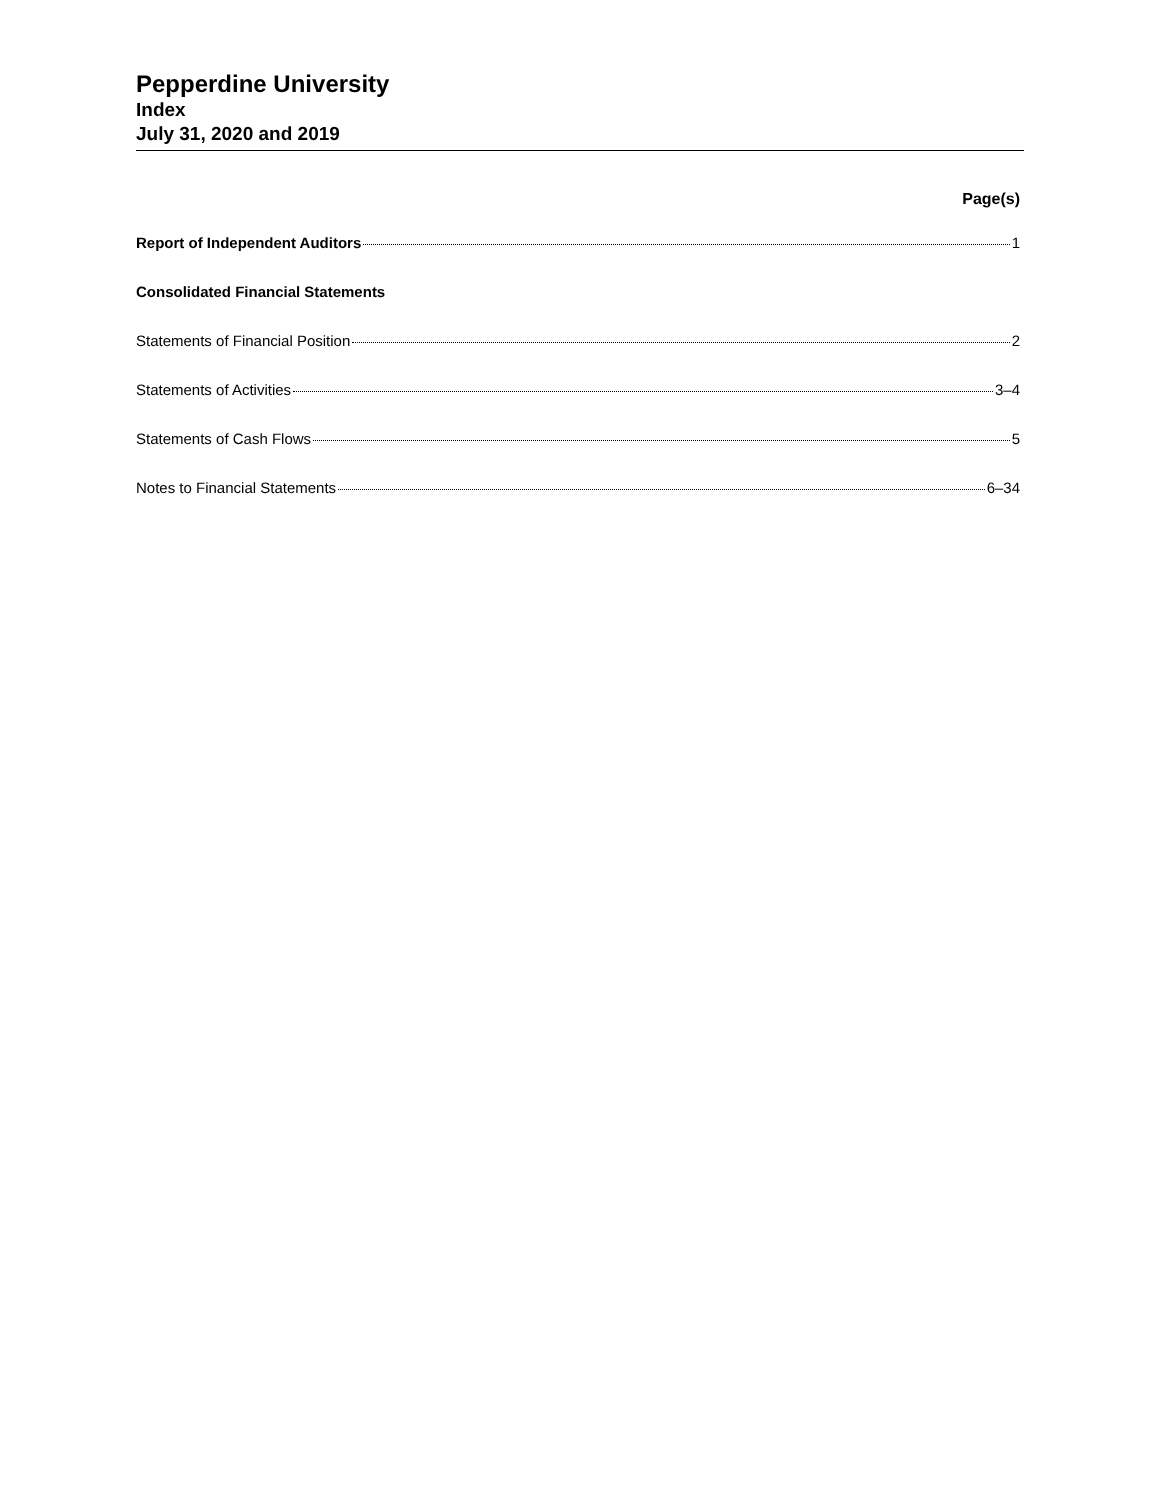Pepperdine University
Index
July 31, 2020 and 2019
Page(s)
Report of Independent Auditors 1
Consolidated Financial Statements
Statements of Financial Position 2
Statements of Activities 3–4
Statements of Cash Flows 5
Notes to Financial Statements 6–34